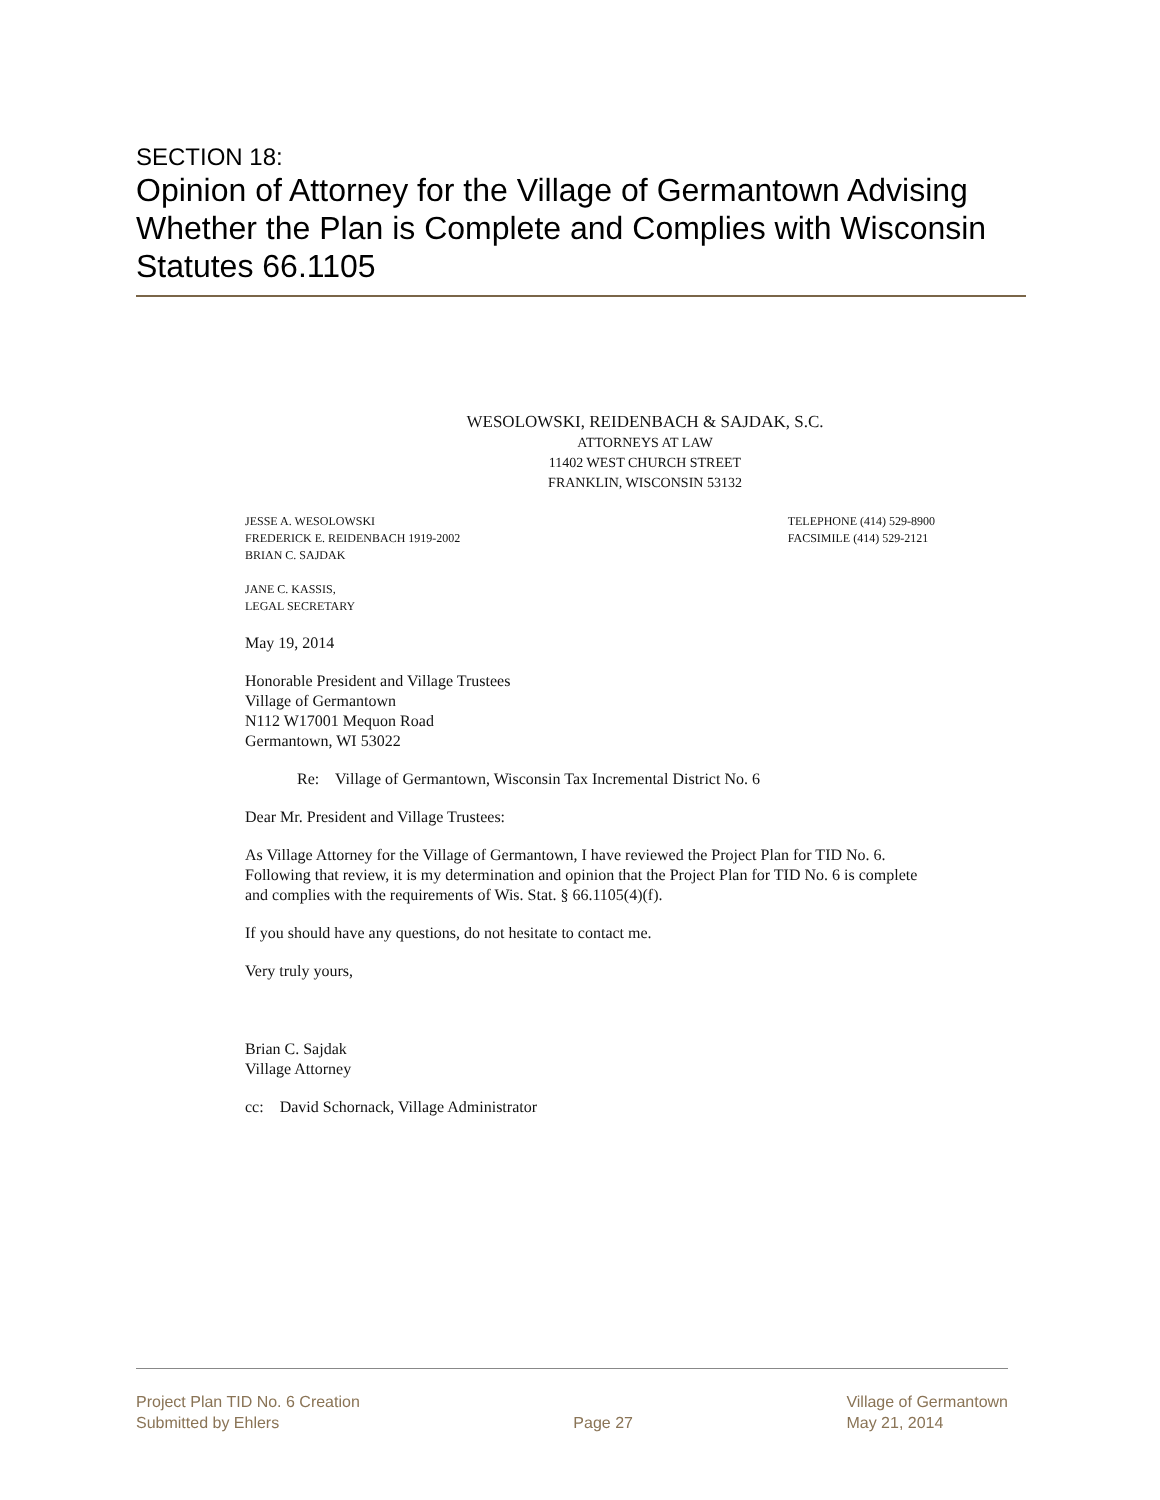SECTION 18:
Opinion of Attorney for the Village of Germantown Advising Whether the Plan is Complete and Complies with Wisconsin Statutes 66.1105
WESOLOWSKI, REIDENBACH & SAJDAK, S.C.
ATTORNEYS AT LAW
11402 WEST CHURCH STREET
FRANKLIN, WISCONSIN 53132
JESSE A. WESOLOWSKI
FREDERICK E. REIDENBACH 1919-2002
BRIAN C. SAJDAK
JANE C. KASSIS,
LEGAL SECRETARY
TELEPHONE (414) 529-8900
FACSIMILE (414) 529-2121
May 19, 2014
Honorable President and Village Trustees
Village of Germantown
N112 W17001 Mequon Road
Germantown, WI 53022
Re: Village of Germantown, Wisconsin Tax Incremental District No. 6
Dear Mr. President and Village Trustees:
As Village Attorney for the Village of Germantown, I have reviewed the Project Plan for TID No. 6. Following that review, it is my determination and opinion that the Project Plan for TID No. 6 is complete and complies with the requirements of Wis. Stat. § 66.1105(4)(f).
If you should have any questions, do not hesitate to contact me.
Very truly yours,
Brian C. Sajdak
Village Attorney
cc: David Schornack, Village Administrator
Project Plan TID No. 6 Creation
Submitted by Ehlers
Page 27 Village of Germantown
May 21, 2014